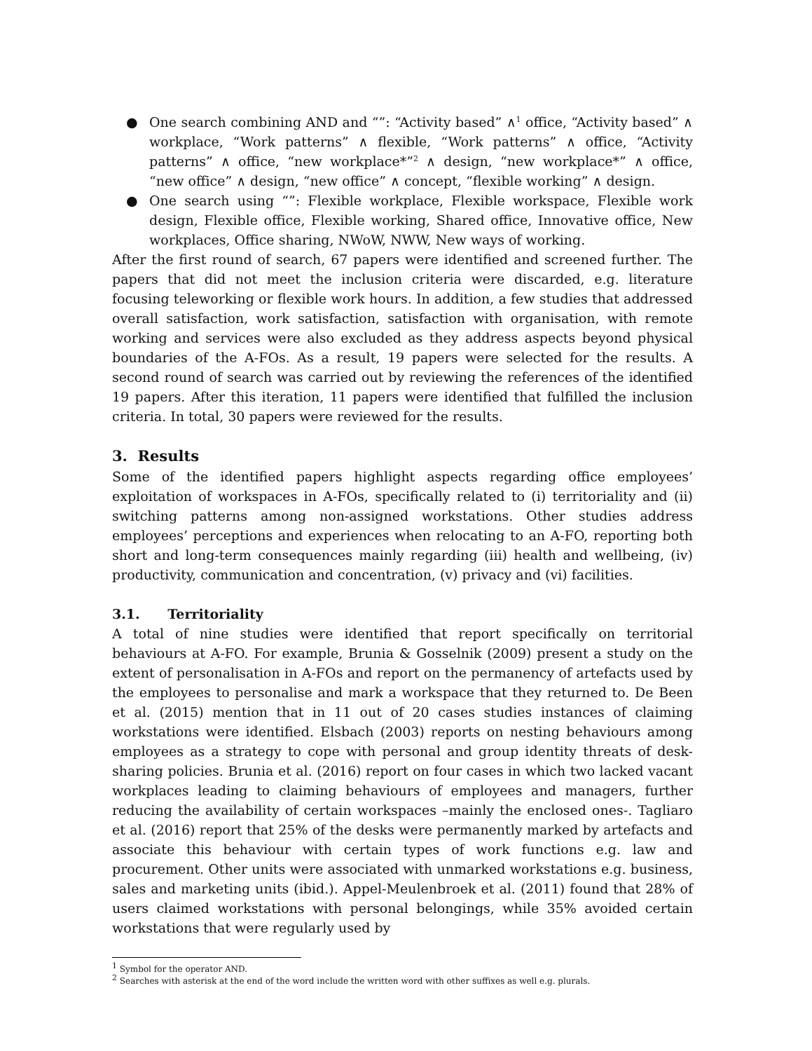● One search combining AND and “”: “Activity based” ∧<sup>1</sup> office, “Activity based” ∧ workplace, “Work patterns” ∧ flexible, “Work patterns” ∧ office, “Activity patterns” ∧ office, “new workplace*”<sup>2</sup> ∧ design, “new workplace*” ∧ office, “new office” ∧ design, “new office” ∧ concept, “flexible working” ∧ design.
● One search using “”: Flexible workplace, Flexible workspace, Flexible work design, Flexible office, Flexible working, Shared office, Innovative office, New workplaces, Office sharing, NWoW, NWW, New ways of working.
After the first round of search, 67 papers were identified and screened further. The papers that did not meet the inclusion criteria were discarded, e.g. literature focusing teleworking or flexible work hours. In addition, a few studies that addressed overall satisfaction, work satisfaction, satisfaction with organisation, with remote working and services were also excluded as they address aspects beyond physical boundaries of the A-FOs. As a result, 19 papers were selected for the results. A second round of search was carried out by reviewing the references of the identified 19 papers. After this iteration, 11 papers were identified that fulfilled the inclusion criteria. In total, 30 papers were reviewed for the results.
3. Results
Some of the identified papers highlight aspects regarding office employees’ exploitation of workspaces in A-FOs, specifically related to (i) territoriality and (ii) switching patterns among non-assigned workstations. Other studies address employees’ perceptions and experiences when relocating to an A-FO, reporting both short and long-term consequences mainly regarding (iii) health and wellbeing, (iv) productivity, communication and concentration, (v) privacy and (vi) facilities.
3.1. Territoriality
A total of nine studies were identified that report specifically on territorial behaviours at A-FO. For example, Brunia & Gosselnik (2009) present a study on the extent of personalisation in A-FOs and report on the permanency of artefacts used by the employees to personalise and mark a workspace that they returned to. De Been et al. (2015) mention that in 11 out of 20 cases studies instances of claiming workstations were identified. Elsbach (2003) reports on nesting behaviours among employees as a strategy to cope with personal and group identity threats of desk-sharing policies. Brunia et al. (2016) report on four cases in which two lacked vacant workplaces leading to claiming behaviours of employees and managers, further reducing the availability of certain workspaces –mainly the enclosed ones-. Tagliaro et al. (2016) report that 25% of the desks were permanently marked by artefacts and associate this behaviour with certain types of work functions e.g. law and procurement. Other units were associated with unmarked workstations e.g. business, sales and marketing units (ibid.). Appel-Meulenbroek et al. (2011) found that 28% of users claimed workstations with personal belongings, while 35% avoided certain workstations that were regularly used by
<sup>1</sup> Symbol for the operator AND.
<sup>2</sup> Searches with asterisk at the end of the word include the written word with other suffixes as well e.g. plurals.